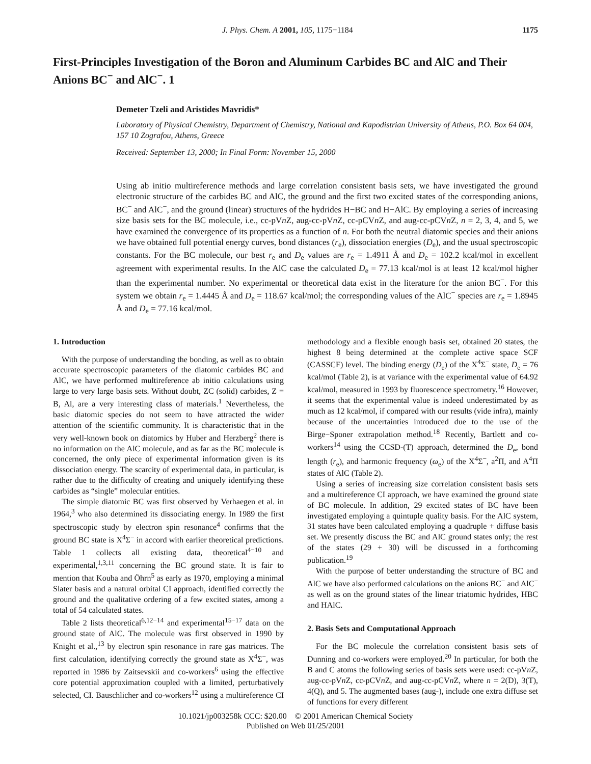J. Phys. Chem. A 2001, 105, 1175−1184 1175
First-Principles Investigation of the Boron and Aluminum Carbides BC and AlC and Their Anions BC<sup>−</sup> and AlC<sup>−</sup>. 1
Demeter Tzeli and Aristides Mavridis*
Laboratory of Physical Chemistry, Department of Chemistry, National and Kapodistrian University of Athens, P.O. Box 64 004, 157 10 Zografou, Athens, Greece
Received: September 13, 2000; In Final Form: November 15, 2000
Using ab initio multireference methods and large correlation consistent basis sets, we have investigated the ground electronic structure of the carbides BC and AlC, the ground and the first two excited states of the corresponding anions, BC<sup>−</sup> and AlC<sup>−</sup>, and the ground (linear) structures of the hydrides H−BC and H−AlC. By employing a series of increasing size basis sets for the BC molecule, i.e., cc-pVn Z, aug-cc-pVn Z, cc-pCVn Z, and aug-cc-pCVn Z, n = 2, 3, 4, and 5, we have examined the convergence of its properties as a function of n. For both the neutral diatomic species and their anions we have obtained full potential energy curves, bond distances (r<sub>e</sub>), dissociation energies (D<sub>e</sub>), and the usual spectroscopic constants. For the BC molecule, our best r<sub>e</sub> and D<sub>e</sub> values are r<sub>e</sub> = 1.4911 Å and D<sub>e</sub> = 102.2 kcal/mol in excellent agreement with experimental results. In the AlC case the calculated D<sub>e</sub> = 77.13 kcal/mol is at least 12 kcal/mol higher than the experimental number. No experimental or theoretical data exist in the literature for the anion BC<sup>−</sup>. For this system we obtain r<sub>e</sub> = 1.4445 Å and D<sub>e</sub> = 118.67 kcal/mol; the corresponding values of the AlC<sup>−</sup> species are r<sub>e</sub> = 1.8945 Å and D<sub>e</sub> = 77.16 kcal/mol.
1. Introduction
With the purpose of understanding the bonding, as well as to obtain accurate spectroscopic parameters of the diatomic carbides BC and AlC, we have performed multireference ab initio calculations using large to very large basis sets. Without doubt, ZC (solid) carbides, Z = B, Al, are a very interesting class of materials.<sup>1</sup> Nevertheless, the basic diatomic species do not seem to have attracted the wider attention of the scientific community. It is characteristic that in the very well-known book on diatomics by Huber and Herzberg<sup>2</sup> there is no information on the AlC molecule, and as far as the BC molecule is concerned, the only piece of experimental information given is its dissociation energy. The scarcity of experimental data, in particular, is rather due to the difficulty of creating and uniquely identifying these carbides as “single” molecular entities.
The simple diatomic BC was first observed by Verhaegen et al. in 1964,<sup>3</sup> who also determined its dissociating energy. In 1989 the first spectroscopic study by electron spin resonance<sup>4</sup> confirms that the ground BC state is X<sup>4</sup>Σ<sup>−</sup> in accord with earlier theoretical predictions. Table 1 collects all existing data, theoretical<sup>4−10</sup> and experimental,<sup>1,3,11</sup> concerning the BC ground state. It is fair to mention that Kouba and Öhrn<sup>5</sup> as early as 1970, employing a minimal Slater basis and a natural orbital CI approach, identified correctly the ground and the qualitative ordering of a few excited states, among a total of 54 calculated states.
Table 2 lists theoretical<sup>6,12−14</sup> and experimental<sup>15−17</sup> data on the ground state of AlC. The molecule was first observed in 1990 by Knight et al.,<sup>13</sup> by electron spin resonance in rare gas matrices. The first calculation, identifying correctly the ground state as X<sup>4</sup>Σ<sup>−</sup>, was reported in 1986 by Zaitsevskii and co-workers<sup>6</sup> using the effective core potential approximation coupled with a limited, perturbatively selected, CI. Bauschlicher and co-workers<sup>12</sup> using a multireference CI methodology and a flexible enough basis set, obtained 20 states, the highest 8 being determined at the complete active space SCF (CASSCF) level. The binding energy (D<sub>e</sub>) of the X<sup>4</sup>Σ<sup>−</sup> state, D<sub>e</sub> = 76 kcal/mol (Table 2), is at variance with the experimental value of 64.92 kcal/mol, measured in 1993 by fluorescence spectrometry.<sup>16</sup> However, it seems that the experimental value is indeed underestimated by as much as 12 kcal/mol, if compared with our results (vide infra), mainly because of the uncertainties introduced due to the use of the Birge−Sponer extrapolation method.<sup>18</sup> Recently, Bartlett and co-workers<sup>14</sup> using the CCSD-(T) approach, determined the D<sub>e</sub>, bond length (r<sub>e</sub>), and harmonic frequency (ω<sub>e</sub>) of the X<sup>4</sup>Σ<sup>−</sup>, a<sup>2</sup>Π, and A<sup>4</sup>Π states of AlC (Table 2).
Using a series of increasing size correlation consistent basis sets and a multireference CI approach, we have examined the ground state of BC molecule. In addition, 29 excited states of BC have been investigated employing a quintuple quality basis. For the AlC system, 31 states have been calculated employing a quadruple + diffuse basis set. We presently discuss the BC and AlC ground states only; the rest of the states (29 + 30) will be discussed in a forthcoming publication.<sup>19</sup>
With the purpose of better understanding the structure of BC and AlC we have also performed calculations on the anions BC<sup>−</sup> and AlC<sup>−</sup> as well as on the ground states of the linear triatomic hydrides, HBC and HAlC.
2. Basis Sets and Computational Approach
For the BC molecule the correlation consistent basis sets of Dunning and co-workers were employed.<sup>20</sup> In particular, for both the B and C atoms the following series of basis sets were used: cc-pVn Z, aug-cc-pVn Z, cc-pCVn Z, and aug-cc-pCVn Z, where n = 2(D), 3(T), 4(Q), and 5. The augmented bases (aug-), include one extra diffuse set of functions for every different
10.1021/jp003258k CCC: $20.00 © 2001 American Chemical Society
Published on Web 01/25/2001